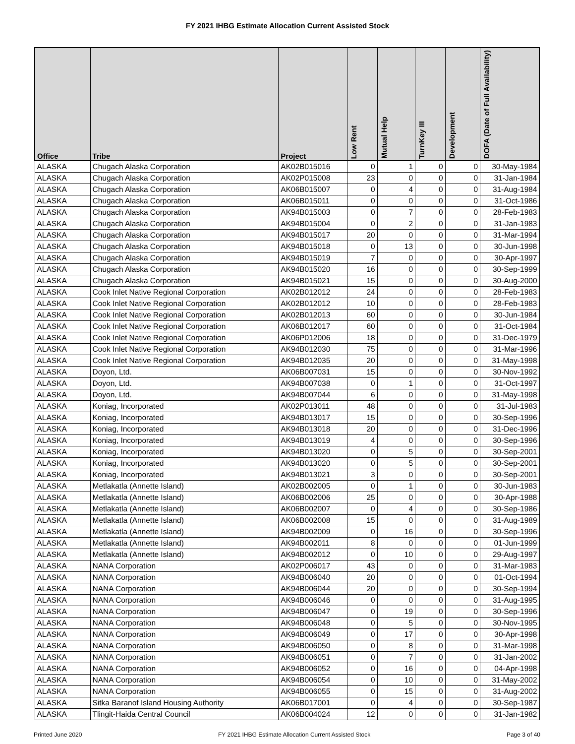FY 2021 IHBG Estimate Allocation Current Assisted Stock
| Office | Tribe | Project | Low Rent | Mutual Help | TurnKey III | Development | DOFA (Date of Full Availability) |
| --- | --- | --- | --- | --- | --- | --- | --- |
| ALASKA | Chugach Alaska Corporation | AK02B015016 | 0 | 1 | 0 | 0 | 30-May-1984 |
| ALASKA | Chugach Alaska Corporation | AK02P015008 | 23 | 0 | 0 | 0 | 31-Jan-1984 |
| ALASKA | Chugach Alaska Corporation | AK06B015007 | 0 | 4 | 0 | 0 | 31-Aug-1984 |
| ALASKA | Chugach Alaska Corporation | AK06B015011 | 0 | 0 | 0 | 0 | 31-Oct-1986 |
| ALASKA | Chugach Alaska Corporation | AK94B015003 | 0 | 7 | 0 | 0 | 28-Feb-1983 |
| ALASKA | Chugach Alaska Corporation | AK94B015004 | 0 | 2 | 0 | 0 | 31-Jan-1983 |
| ALASKA | Chugach Alaska Corporation | AK94B015017 | 20 | 0 | 0 | 0 | 31-Mar-1994 |
| ALASKA | Chugach Alaska Corporation | AK94B015018 | 0 | 13 | 0 | 0 | 30-Jun-1998 |
| ALASKA | Chugach Alaska Corporation | AK94B015019 | 7 | 0 | 0 | 0 | 30-Apr-1997 |
| ALASKA | Chugach Alaska Corporation | AK94B015020 | 16 | 0 | 0 | 0 | 30-Sep-1999 |
| ALASKA | Chugach Alaska Corporation | AK94B015021 | 15 | 0 | 0 | 0 | 30-Aug-2000 |
| ALASKA | Cook Inlet Native Regional Corporation | AK02B012012 | 24 | 0 | 0 | 0 | 28-Feb-1983 |
| ALASKA | Cook Inlet Native Regional Corporation | AK02B012012 | 10 | 0 | 0 | 0 | 28-Feb-1983 |
| ALASKA | Cook Inlet Native Regional Corporation | AK02B012013 | 60 | 0 | 0 | 0 | 30-Jun-1984 |
| ALASKA | Cook Inlet Native Regional Corporation | AK06B012017 | 60 | 0 | 0 | 0 | 31-Oct-1984 |
| ALASKA | Cook Inlet Native Regional Corporation | AK06P012006 | 18 | 0 | 0 | 0 | 31-Dec-1979 |
| ALASKA | Cook Inlet Native Regional Corporation | AK94B012030 | 75 | 0 | 0 | 0 | 31-Mar-1996 |
| ALASKA | Cook Inlet Native Regional Corporation | AK94B012035 | 20 | 0 | 0 | 0 | 31-May-1998 |
| ALASKA | Doyon, Ltd. | AK06B007031 | 15 | 0 | 0 | 0 | 30-Nov-1992 |
| ALASKA | Doyon, Ltd. | AK94B007038 | 0 | 1 | 0 | 0 | 31-Oct-1997 |
| ALASKA | Doyon, Ltd. | AK94B007044 | 6 | 0 | 0 | 0 | 31-May-1998 |
| ALASKA | Koniag, Incorporated | AK02P013011 | 48 | 0 | 0 | 0 | 31-Jul-1983 |
| ALASKA | Koniag, Incorporated | AK94B013017 | 15 | 0 | 0 | 0 | 30-Sep-1996 |
| ALASKA | Koniag, Incorporated | AK94B013018 | 20 | 0 | 0 | 0 | 31-Dec-1996 |
| ALASKA | Koniag, Incorporated | AK94B013019 | 4 | 0 | 0 | 0 | 30-Sep-1996 |
| ALASKA | Koniag, Incorporated | AK94B013020 | 0 | 5 | 0 | 0 | 30-Sep-2001 |
| ALASKA | Koniag, Incorporated | AK94B013020 | 0 | 5 | 0 | 0 | 30-Sep-2001 |
| ALASKA | Koniag, Incorporated | AK94B013021 | 3 | 0 | 0 | 0 | 30-Sep-2001 |
| ALASKA | Metlakatla (Annette Island) | AK02B002005 | 0 | 1 | 0 | 0 | 30-Jun-1983 |
| ALASKA | Metlakatla (Annette Island) | AK06B002006 | 25 | 0 | 0 | 0 | 30-Apr-1988 |
| ALASKA | Metlakatla (Annette Island) | AK06B002007 | 0 | 4 | 0 | 0 | 30-Sep-1986 |
| ALASKA | Metlakatla (Annette Island) | AK06B002008 | 15 | 0 | 0 | 0 | 31-Aug-1989 |
| ALASKA | Metlakatla (Annette Island) | AK94B002009 | 0 | 16 | 0 | 0 | 30-Sep-1996 |
| ALASKA | Metlakatla (Annette Island) | AK94B002011 | 8 | 0 | 0 | 0 | 01-Jun-1999 |
| ALASKA | Metlakatla (Annette Island) | AK94B002012 | 0 | 10 | 0 | 0 | 29-Aug-1997 |
| ALASKA | NANA Corporation | AK02P006017 | 43 | 0 | 0 | 0 | 31-Mar-1983 |
| ALASKA | NANA Corporation | AK94B006040 | 20 | 0 | 0 | 0 | 01-Oct-1994 |
| ALASKA | NANA Corporation | AK94B006044 | 20 | 0 | 0 | 0 | 30-Sep-1994 |
| ALASKA | NANA Corporation | AK94B006046 | 0 | 0 | 0 | 0 | 31-Aug-1995 |
| ALASKA | NANA Corporation | AK94B006047 | 0 | 19 | 0 | 0 | 30-Sep-1996 |
| ALASKA | NANA Corporation | AK94B006048 | 0 | 5 | 0 | 0 | 30-Nov-1995 |
| ALASKA | NANA Corporation | AK94B006049 | 0 | 17 | 0 | 0 | 30-Apr-1998 |
| ALASKA | NANA Corporation | AK94B006050 | 0 | 8 | 0 | 0 | 31-Mar-1998 |
| ALASKA | NANA Corporation | AK94B006051 | 0 | 7 | 0 | 0 | 31-Jan-2002 |
| ALASKA | NANA Corporation | AK94B006052 | 0 | 16 | 0 | 0 | 04-Apr-1998 |
| ALASKA | NANA Corporation | AK94B006054 | 0 | 10 | 0 | 0 | 31-May-2002 |
| ALASKA | NANA Corporation | AK94B006055 | 0 | 15 | 0 | 0 | 31-Aug-2002 |
| ALASKA | Sitka Baranof Island Housing Authority | AK06B017001 | 0 | 4 | 0 | 0 | 30-Sep-1987 |
| ALASKA | Tlingit-Haida Central Council | AK06B004024 | 12 | 0 | 0 | 0 | 31-Jan-1982 |
Printed June 2020 FY 2021 IHBG Estimate Allocation Current Assisted Stock Page 3 of 40